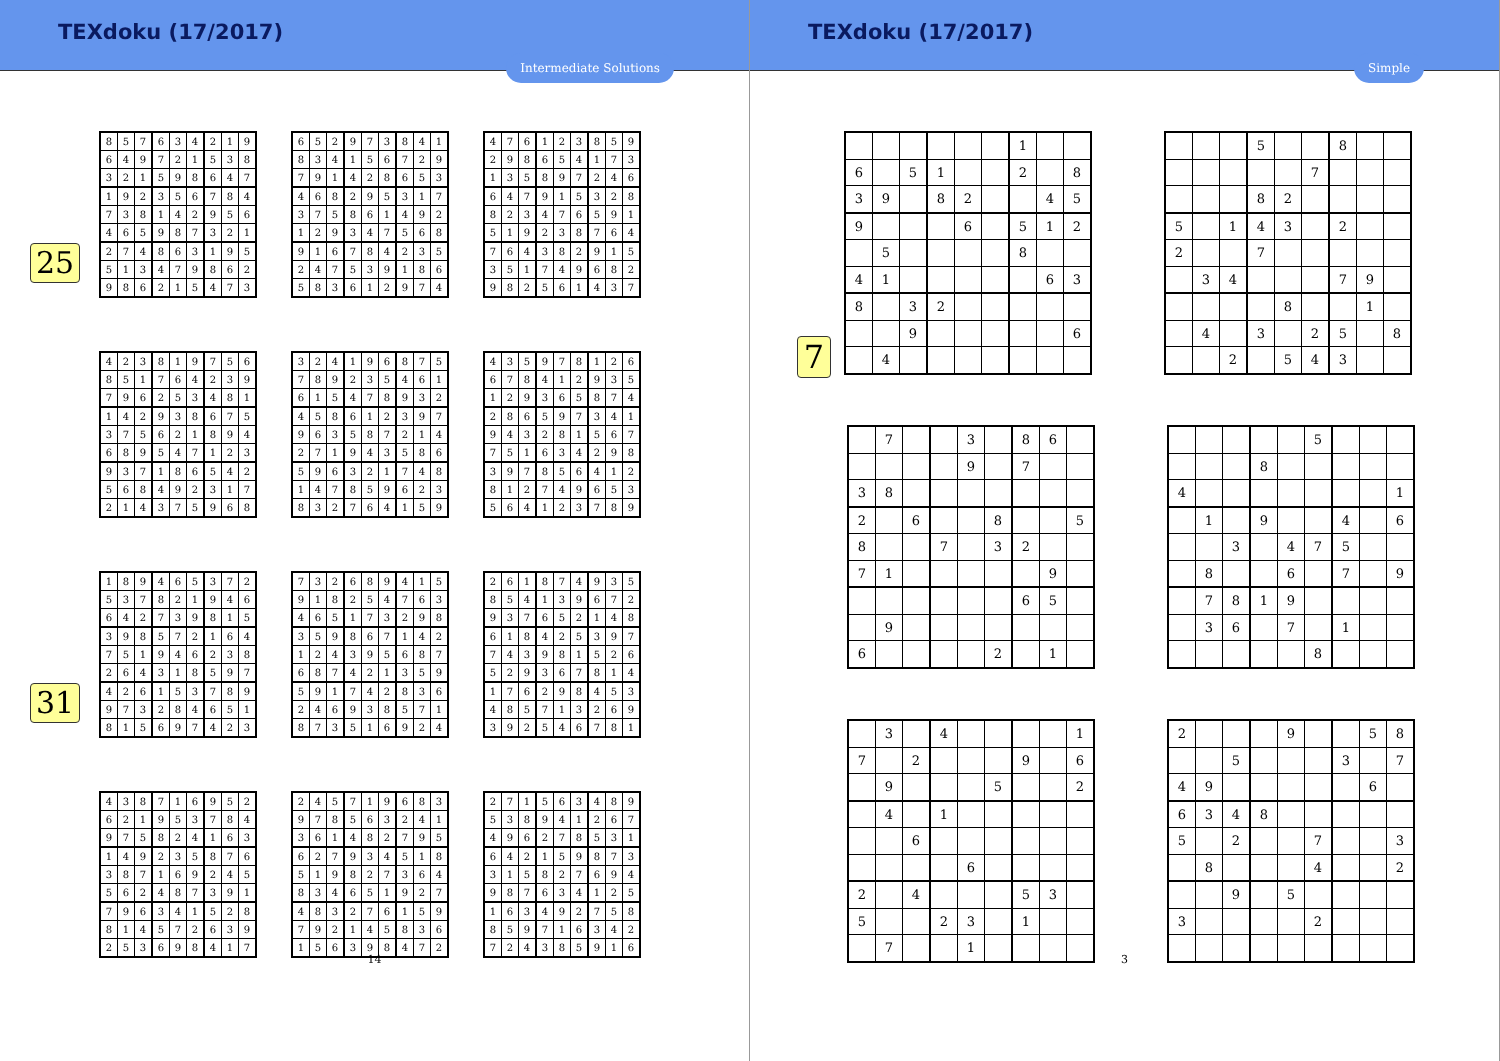TEXdoku (17/2017)
Intermediate Solutions
25
| 8 | 5 | 7 | 6 | 3 | 4 | 2 | 1 | 9 |
| 6 | 4 | 9 | 7 | 2 | 1 | 5 | 3 | 8 |
| 3 | 2 | 1 | 5 | 9 | 8 | 6 | 4 | 7 |
| 1 | 9 | 2 | 3 | 5 | 6 | 7 | 8 | 4 |
| 7 | 3 | 8 | 1 | 4 | 2 | 9 | 5 | 6 |
| 4 | 6 | 5 | 9 | 8 | 7 | 3 | 2 | 1 |
| 2 | 7 | 4 | 8 | 6 | 3 | 1 | 9 | 5 |
| 5 | 1 | 3 | 4 | 7 | 9 | 8 | 6 | 2 |
| 9 | 8 | 6 | 2 | 1 | 5 | 4 | 7 | 3 |
| 6 | 5 | 2 | 9 | 7 | 3 | 8 | 4 | 1 |
| 8 | 3 | 4 | 1 | 5 | 6 | 7 | 2 | 9 |
| 7 | 9 | 1 | 4 | 2 | 8 | 6 | 5 | 3 |
| 4 | 6 | 8 | 2 | 9 | 5 | 3 | 1 | 7 |
| 3 | 7 | 5 | 8 | 6 | 1 | 4 | 9 | 2 |
| 1 | 2 | 9 | 3 | 4 | 7 | 5 | 6 | 8 |
| 9 | 1 | 6 | 7 | 8 | 4 | 2 | 3 | 5 |
| 2 | 4 | 7 | 5 | 3 | 9 | 1 | 8 | 6 |
| 5 | 8 | 3 | 6 | 1 | 2 | 9 | 7 | 4 |
| 4 | 7 | 6 | 1 | 2 | 3 | 8 | 5 | 9 |
| 2 | 9 | 8 | 6 | 5 | 4 | 1 | 7 | 3 |
| 1 | 3 | 5 | 8 | 9 | 7 | 2 | 4 | 6 |
| 6 | 4 | 7 | 9 | 1 | 5 | 3 | 2 | 8 |
| 8 | 2 | 3 | 4 | 7 | 6 | 5 | 9 | 1 |
| 5 | 1 | 9 | 2 | 3 | 8 | 7 | 6 | 4 |
| 7 | 6 | 4 | 3 | 8 | 2 | 9 | 1 | 5 |
| 3 | 5 | 1 | 7 | 4 | 9 | 6 | 8 | 2 |
| 9 | 8 | 2 | 5 | 6 | 1 | 4 | 3 | 7 |
| 4 | 2 | 3 | 8 | 1 | 9 | 7 | 5 | 6 |
| 8 | 5 | 1 | 7 | 6 | 4 | 2 | 3 | 9 |
| 7 | 9 | 6 | 2 | 5 | 3 | 4 | 8 | 1 |
| 1 | 4 | 2 | 9 | 3 | 8 | 6 | 7 | 5 |
| 3 | 7 | 5 | 6 | 2 | 1 | 8 | 9 | 4 |
| 6 | 8 | 9 | 5 | 4 | 7 | 1 | 2 | 3 |
| 9 | 3 | 7 | 1 | 8 | 6 | 5 | 4 | 2 |
| 5 | 6 | 8 | 4 | 9 | 2 | 3 | 1 | 7 |
| 2 | 1 | 4 | 3 | 7 | 5 | 9 | 6 | 8 |
| 3 | 2 | 4 | 1 | 9 | 6 | 8 | 7 | 5 |
| 7 | 8 | 9 | 2 | 3 | 5 | 4 | 6 | 1 |
| 6 | 1 | 5 | 4 | 7 | 8 | 9 | 3 | 2 |
| 4 | 5 | 8 | 6 | 1 | 2 | 3 | 9 | 7 |
| 9 | 6 | 3 | 5 | 8 | 7 | 2 | 1 | 4 |
| 2 | 7 | 1 | 9 | 4 | 3 | 5 | 8 | 6 |
| 5 | 9 | 6 | 3 | 2 | 1 | 7 | 4 | 8 |
| 1 | 4 | 7 | 8 | 5 | 9 | 6 | 2 | 3 |
| 8 | 3 | 2 | 7 | 6 | 4 | 1 | 5 | 9 |
| 4 | 3 | 5 | 9 | 7 | 8 | 1 | 2 | 6 |
| 6 | 7 | 8 | 4 | 1 | 2 | 9 | 3 | 5 |
| 1 | 2 | 9 | 3 | 6 | 5 | 8 | 7 | 4 |
| 2 | 8 | 6 | 5 | 9 | 7 | 3 | 4 | 1 |
| 9 | 4 | 3 | 2 | 8 | 1 | 5 | 6 | 7 |
| 7 | 5 | 1 | 6 | 3 | 4 | 2 | 9 | 8 |
| 3 | 9 | 7 | 8 | 5 | 6 | 4 | 1 | 2 |
| 8 | 1 | 2 | 7 | 4 | 9 | 6 | 5 | 3 |
| 5 | 6 | 4 | 1 | 2 | 3 | 7 | 8 | 9 |
31
| 1 | 8 | 9 | 4 | 6 | 5 | 3 | 7 | 2 |
| 5 | 3 | 7 | 8 | 2 | 1 | 9 | 4 | 6 |
| 6 | 4 | 2 | 7 | 3 | 9 | 8 | 1 | 5 |
| 3 | 9 | 8 | 5 | 7 | 2 | 1 | 6 | 4 |
| 7 | 5 | 1 | 9 | 4 | 6 | 2 | 3 | 8 |
| 2 | 6 | 4 | 3 | 1 | 8 | 5 | 9 | 7 |
| 4 | 2 | 6 | 1 | 5 | 3 | 7 | 8 | 9 |
| 9 | 7 | 3 | 2 | 8 | 4 | 6 | 5 | 1 |
| 8 | 1 | 5 | 6 | 9 | 7 | 4 | 2 | 3 |
| 7 | 3 | 2 | 6 | 8 | 9 | 4 | 1 | 5 |
| 9 | 1 | 8 | 2 | 5 | 4 | 7 | 6 | 3 |
| 4 | 6 | 5 | 1 | 7 | 3 | 2 | 9 | 8 |
| 3 | 5 | 9 | 8 | 6 | 7 | 1 | 4 | 2 |
| 1 | 2 | 4 | 3 | 9 | 5 | 6 | 8 | 7 |
| 6 | 8 | 7 | 4 | 2 | 1 | 3 | 5 | 9 |
| 5 | 9 | 1 | 7 | 4 | 2 | 8 | 3 | 6 |
| 2 | 4 | 6 | 9 | 3 | 8 | 5 | 7 | 1 |
| 8 | 7 | 3 | 5 | 1 | 6 | 9 | 2 | 4 |
| 2 | 6 | 1 | 8 | 7 | 4 | 9 | 3 | 5 |
| 8 | 5 | 4 | 1 | 3 | 9 | 6 | 7 | 2 |
| 9 | 3 | 7 | 6 | 5 | 2 | 1 | 4 | 8 |
| 6 | 1 | 8 | 4 | 2 | 5 | 3 | 9 | 7 |
| 7 | 4 | 3 | 9 | 8 | 1 | 5 | 2 | 6 |
| 5 | 2 | 9 | 3 | 6 | 7 | 8 | 1 | 4 |
| 1 | 7 | 6 | 2 | 9 | 8 | 4 | 5 | 3 |
| 4 | 8 | 5 | 7 | 1 | 3 | 2 | 6 | 9 |
| 3 | 9 | 2 | 5 | 4 | 6 | 7 | 8 | 1 |
| 4 | 3 | 8 | 7 | 1 | 6 | 9 | 5 | 2 |
| 6 | 2 | 1 | 9 | 5 | 3 | 7 | 8 | 4 |
| 9 | 7 | 5 | 8 | 2 | 4 | 1 | 6 | 3 |
| 1 | 4 | 9 | 2 | 3 | 5 | 8 | 7 | 6 |
| 3 | 8 | 7 | 1 | 6 | 9 | 2 | 4 | 5 |
| 5 | 6 | 2 | 4 | 8 | 7 | 3 | 9 | 1 |
| 7 | 9 | 6 | 3 | 4 | 1 | 5 | 2 | 8 |
| 8 | 1 | 4 | 5 | 7 | 2 | 6 | 3 | 9 |
| 2 | 5 | 3 | 6 | 9 | 8 | 4 | 1 | 7 |
| 2 | 4 | 5 | 7 | 1 | 9 | 6 | 8 | 3 |
| 9 | 7 | 8 | 5 | 6 | 3 | 2 | 4 | 1 |
| 3 | 6 | 1 | 4 | 8 | 2 | 7 | 9 | 5 |
| 6 | 2 | 7 | 9 | 3 | 4 | 5 | 1 | 8 |
| 5 | 1 | 9 | 8 | 2 | 7 | 3 | 6 | 4 |
| 8 | 3 | 4 | 6 | 5 | 1 | 9 | 2 | 7 |
| 4 | 8 | 3 | 2 | 7 | 6 | 1 | 5 | 9 |
| 7 | 9 | 2 | 1 | 4 | 5 | 8 | 3 | 6 |
| 1 | 5 | 6 | 3 | 9 | 8 | 4 | 7 | 2 |
| 2 | 7 | 1 | 5 | 6 | 3 | 4 | 8 | 9 |
| 5 | 3 | 8 | 9 | 4 | 1 | 2 | 6 | 7 |
| 4 | 9 | 6 | 2 | 7 | 8 | 5 | 3 | 1 |
| 6 | 4 | 2 | 1 | 5 | 9 | 8 | 7 | 3 |
| 3 | 1 | 5 | 8 | 2 | 7 | 6 | 9 | 4 |
| 9 | 8 | 7 | 6 | 3 | 4 | 1 | 2 | 5 |
| 1 | 6 | 3 | 4 | 9 | 2 | 7 | 5 | 8 |
| 8 | 5 | 9 | 7 | 1 | 6 | 3 | 4 | 2 |
| 7 | 2 | 4 | 3 | 8 | 5 | 9 | 1 | 6 |
14
TEXdoku (17/2017)
Simple
7
| | | | | | | 1 | | |
| 6 | | 5 | 1 | | | 2 | | 8 |
| 3 | 9 | | 8 | 2 | | | 4 | 5 |
| 9 | | | | 6 | | 5 | 1 | 2 |
| | 5 | | | | | 8 | | |
| 4 | 1 | | | | | | 6 | 3 |
| 8 | | 3 | 2 | | | | | |
| | | 9 | | | | | | 6 |
| | 4 | | | | | | | |
| | | | 5 | | | 8 | | |
| | | | | | 7 | | | |
| | | | 8 | 2 | | | | |
| 5 | | 1 | 4 | 3 | | 2 | | |
| 2 | | | 7 | | | | | |
| | 3 | 4 | | | | 7 | 9 | |
| | | | | 8 | | | 1 | |
| | 4 | | 3 | | 2 | 5 | | 8 |
| | | 2 | | 5 | 4 | 3 | | |
| | 7 | | | 3 | | 8 | 6 | |
| | | | | 9 | | 7 | | |
| 3 | 8 | | | | | | | |
| 2 | | 6 | | | 8 | | | 5 |
| 8 | | | 7 | | 3 | 2 | | |
| 7 | 1 | | | | | | 9 | |
| | | | | | | 6 | 5 | |
| | 9 | | | | | | | |
| 6 | | | | | 2 | | 1 | |
| | | | | | 5 | | | |
| | | | 8 | | | | | |
| 4 | | | | | | | | 1 |
| | 1 | | 9 | | | 4 | | 6 |
| | | 3 | | 4 | 7 | 5 | | |
| | 8 | | | 6 | | 7 | | 9 |
| | 7 | 8 | 1 | 9 | | | | |
| | 3 | 6 | | 7 | | 1 | | |
| | | | | | 8 | | | |
| | 3 | | 4 | | | | | 1 |
| 7 | | 2 | | | | 9 | | 6 |
| | 9 | | | | 5 | | | 2 |
| | 4 | | 1 | | | | | |
| | | 6 | | | | | | |
| | | | | 6 | | | | |
| 2 | | 4 | | | | 5 | 3 | |
| 5 | | | 2 | 3 | | 1 | | |
| | 7 | | | 1 | | | | |
| 2 | | | | 9 | | | 5 | 8 |
| | | 5 | | | | 3 | | 7 |
| 4 | 9 | | | | | | 6 | |
| 6 | 3 | 4 | 8 | | | | | |
| 5 | | 2 | | | 7 | | | 3 |
| | 8 | | | | 4 | | | 2 |
| | | 9 | | 5 | | | | |
| 3 | | | | | 2 | | | |
3